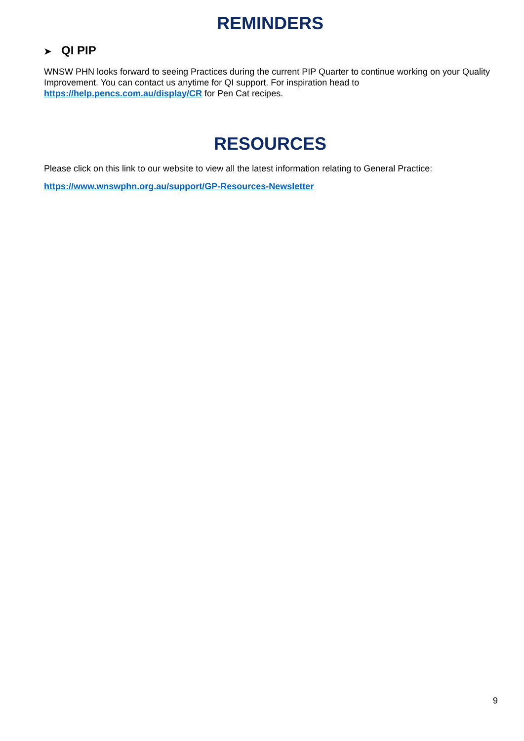REMINDERS
➤ QI PIP
WNSW PHN looks forward to seeing Practices during the current PIP Quarter to continue working on your Quality Improvement. You can contact us anytime for QI support. For inspiration head to https://help.pencs.com.au/display/CR for Pen Cat recipes.
RESOURCES
Please click on this link to our website to view all the latest information relating to General Practice:
https://www.wnswphn.org.au/support/GP-Resources-Newsletter
9